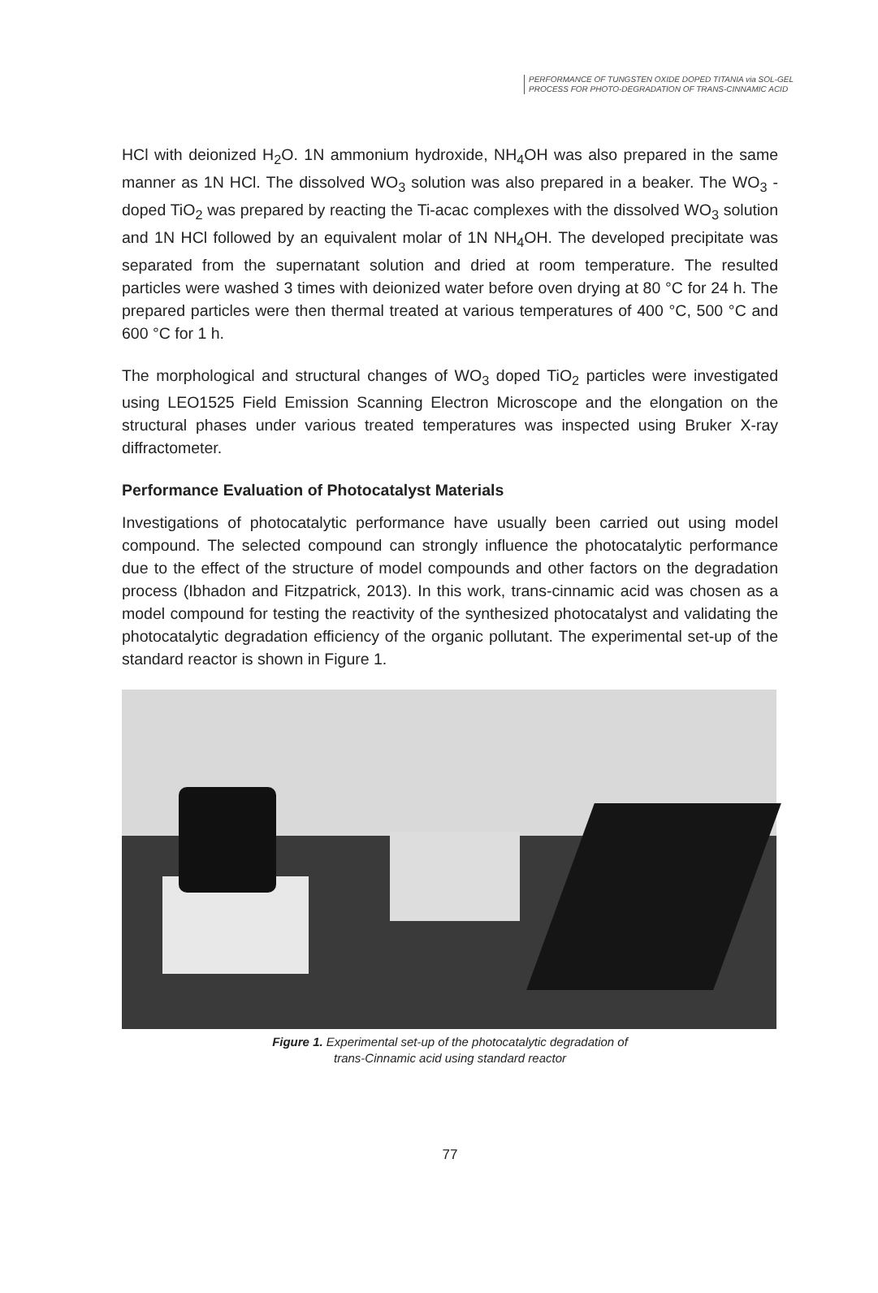PERFORMANCE OF TUNGSTEN OXIDE DOPED TITANIA via SOL-GEL
PROCESS FOR PHOTO-DEGRADATION OF TRANS-CINNAMIC ACID
HCl with deionized H<sub>2</sub>O. 1N ammonium hydroxide, NH<sub>4</sub>OH was also prepared in the same manner as 1N HCl. The dissolved WO<sub>3</sub> solution was also prepared in a beaker. The WO<sub>3</sub> -doped TiO<sub>2</sub> was prepared by reacting the Ti-acac complexes with the dissolved WO<sub>3</sub> solution and 1N HCl followed by an equivalent molar of 1N NH<sub>4</sub>OH. The developed precipitate was separated from the supernatant solution and dried at room temperature. The resulted particles were washed 3 times with deionized water before oven drying at 80 °C for 24 h. The prepared particles were then thermal treated at various temperatures of 400 °C, 500 °C and 600 °C for 1 h.
The morphological and structural changes of WO<sub>3</sub> doped TiO<sub>2</sub> particles were investigated using LEO1525 Field Emission Scanning Electron Microscope and the elongation on the structural phases under various treated temperatures was inspected using Bruker X-ray diffractometer.
Performance Evaluation of Photocatalyst Materials
Investigations of photocatalytic performance have usually been carried out using model compound. The selected compound can strongly influence the photocatalytic performance due to the effect of the structure of model compounds and other factors on the degradation process (Ibhadon and Fitzpatrick, 2013). In this work, trans-cinnamic acid was chosen as a model compound for testing the reactivity of the synthesized photocatalyst and validating the photocatalytic degradation efficiency of the organic pollutant. The experimental set-up of the standard reactor is shown in Figure 1.
Figure 1. Experimental set-up of the photocatalytic degradation of
trans-Cinnamic acid using standard reactor
77